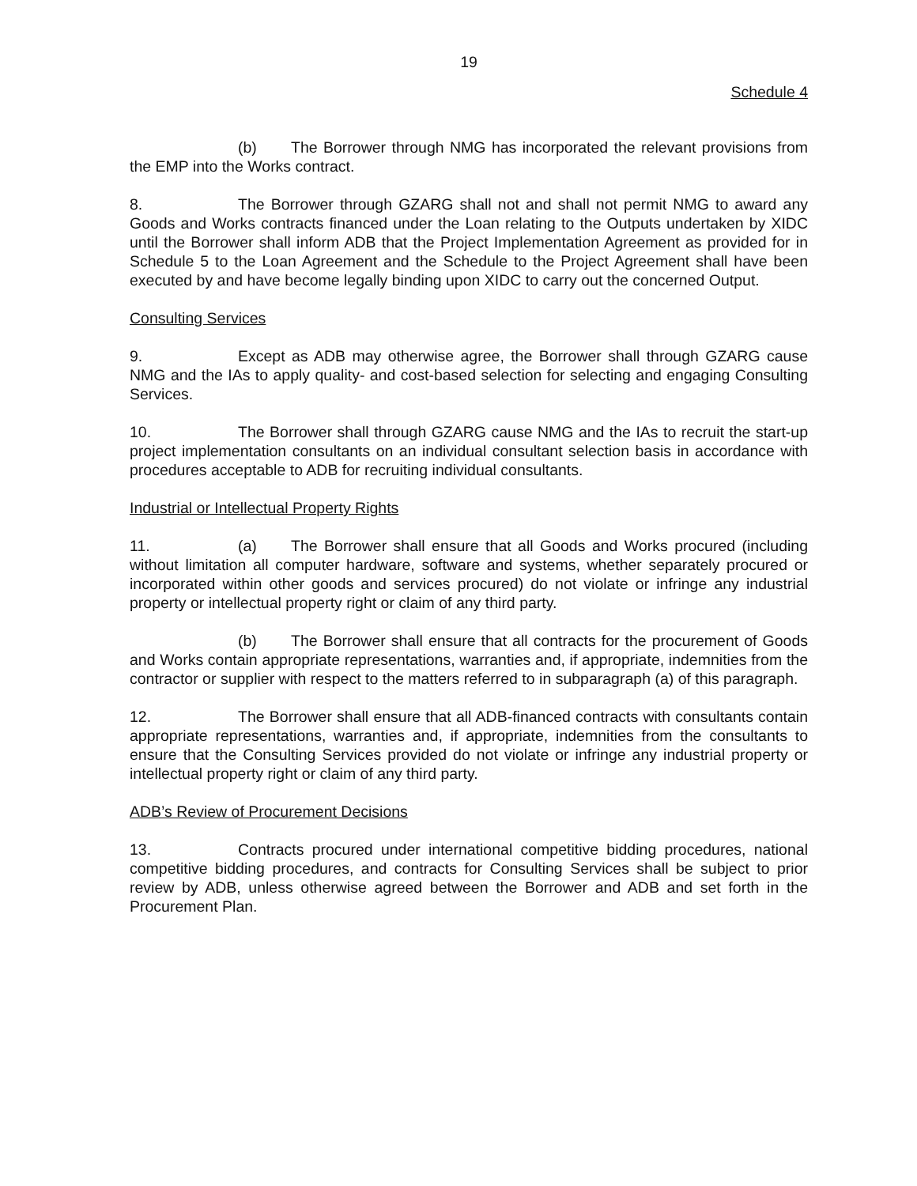19
Schedule 4
(b) The Borrower through NMG has incorporated the relevant provisions from the EMP into the Works contract.
8. The Borrower through GZARG shall not and shall not permit NMG to award any Goods and Works contracts financed under the Loan relating to the Outputs undertaken by XIDC until the Borrower shall inform ADB that the Project Implementation Agreement as provided for in Schedule 5 to the Loan Agreement and the Schedule to the Project Agreement shall have been executed by and have become legally binding upon XIDC to carry out the concerned Output.
Consulting Services
9. Except as ADB may otherwise agree, the Borrower shall through GZARG cause NMG and the IAs to apply quality- and cost-based selection for selecting and engaging Consulting Services.
10. The Borrower shall through GZARG cause NMG and the IAs to recruit the start-up project implementation consultants on an individual consultant selection basis in accordance with procedures acceptable to ADB for recruiting individual consultants.
Industrial or Intellectual Property Rights
11. (a) The Borrower shall ensure that all Goods and Works procured (including without limitation all computer hardware, software and systems, whether separately procured or incorporated within other goods and services procured) do not violate or infringe any industrial property or intellectual property right or claim of any third party.
(b) The Borrower shall ensure that all contracts for the procurement of Goods and Works contain appropriate representations, warranties and, if appropriate, indemnities from the contractor or supplier with respect to the matters referred to in subparagraph (a) of this paragraph.
12. The Borrower shall ensure that all ADB-financed contracts with consultants contain appropriate representations, warranties and, if appropriate, indemnities from the consultants to ensure that the Consulting Services provided do not violate or infringe any industrial property or intellectual property right or claim of any third party.
ADB’s Review of Procurement Decisions
13. Contracts procured under international competitive bidding procedures, national competitive bidding procedures, and contracts for Consulting Services shall be subject to prior review by ADB, unless otherwise agreed between the Borrower and ADB and set forth in the Procurement Plan.